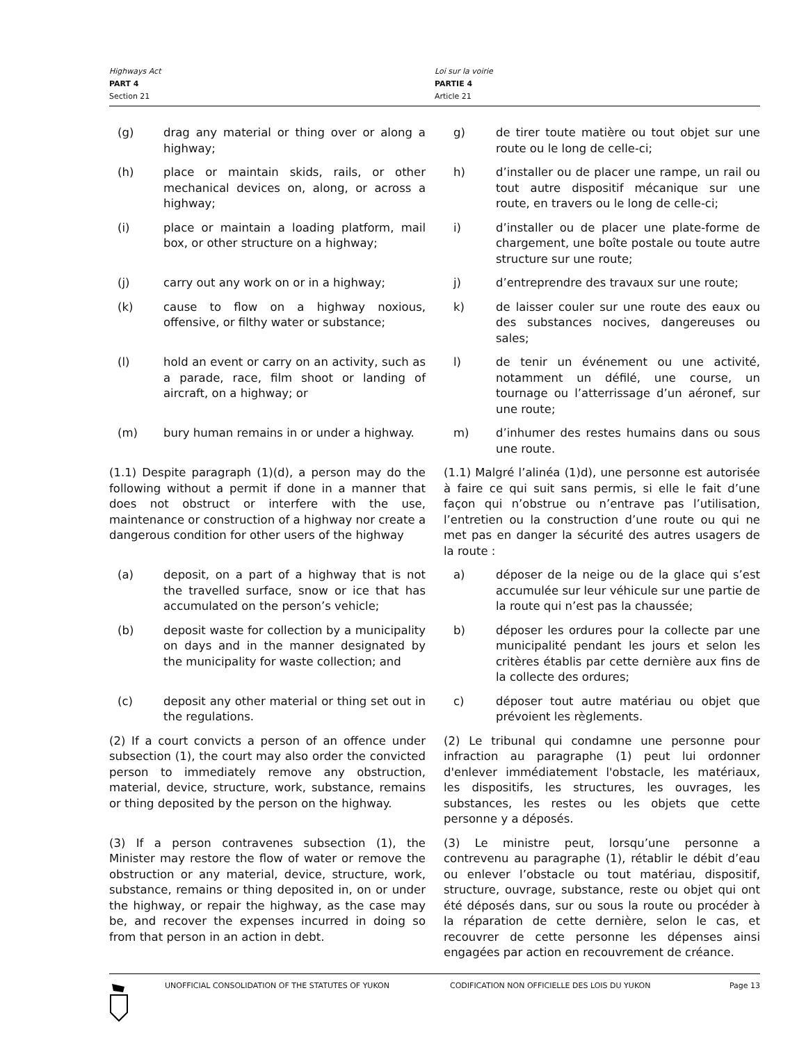Highways Act
PART 4
Section 21
Loi sur la voirie
PARTIE 4
Article 21
(g) drag any material or thing over or along a highway;
g) de tirer toute matière ou tout objet sur une route ou le long de celle-ci;
(h) place or maintain skids, rails, or other mechanical devices on, along, or across a highway;
h) d’installer ou de placer une rampe, un rail ou tout autre dispositif mécanique sur une route, en travers ou le long de celle-ci;
(i) place or maintain a loading platform, mail box, or other structure on a highway;
i) d’installer ou de placer une plate-forme de chargement, une boîte postale ou toute autre structure sur une route;
(j) carry out any work on or in a highway; j) d’entreprendre des travaux sur une route;
(k) cause to flow on a highway noxious, offensive, or filthy water or substance;
k) de laisser couler sur une route des eaux ou des substances nocives, dangereuses ou sales;
(l) hold an event or carry on an activity, such as a parade, race, film shoot or landing of aircraft, on a highway; or
l) de tenir un événement ou une activité, notamment un défilé, une course, un tournage ou l’atterrissage d’un aéronef, sur une route;
(m) bury human remains in or under a highway. m) d’inhumer des restes humains dans ou sous une route.
(1.1) Despite paragraph (1)(d), a person may do the following without a permit if done in a manner that does not obstruct or interfere with the use, maintenance or construction of a highway nor create a dangerous condition for other users of the highway
(1.1) Malgré l’alinéa (1)d), une personne est autorisée à faire ce qui suit sans permis, si elle le fait d’une façon qui n’obstrue ou n’entrave pas l’utilisation, l’entretien ou la construction d’une route ou qui ne met pas en danger la sécurité des autres usagers de la route :
(a) deposit, on a part of a highway that is not the travelled surface, snow or ice that has accumulated on the person’s vehicle;
a) déposer de la neige ou de la glace qui s’est accumulée sur leur véhicule sur une partie de la route qui n’est pas la chaussée;
(b) deposit waste for collection by a municipality on days and in the manner designated by the municipality for waste collection; and
b) déposer les ordures pour la collecte par une municipalité pendant les jours et selon les critères établis par cette dernière aux fins de la collecte des ordures;
(c) deposit any other material or thing set out in the regulations.
c) déposer tout autre matériau ou objet que prévoient les règlements.
(2) If a court convicts a person of an offence under subsection (1), the court may also order the convicted person to immediately remove any obstruction, material, device, structure, work, substance, remains or thing deposited by the person on the highway.
(2) Le tribunal qui condamne une personne pour infraction au paragraphe (1) peut lui ordonner d'enlever immédiatement l'obstacle, les matériaux, les dispositifs, les structures, les ouvrages, les substances, les restes ou les objets que cette personne y a déposés.
(3) If a person contravenes subsection (1), the Minister may restore the flow of water or remove the obstruction or any material, device, structure, work, substance, remains or thing deposited in, on or under the highway, or repair the highway, as the case may be, and recover the expenses incurred in doing so from that person in an action in debt.
(3) Le ministre peut, lorsqu’une personne a contrevenu au paragraphe (1), rétablir le débit d’eau ou enlever l’obstacle ou tout matériau, dispositif, structure, ouvrage, substance, reste ou objet qui ont été déposés dans, sur ou sous la route ou procéder à la réparation de cette dernière, selon le cas, et recouvrer de cette personne les dépenses ainsi engagées par action en recouvrement de créance.
UNOFFICIAL CONSOLIDATION OF THE STATUTES OF YUKON CODIFICATION NON OFFICIELLE DES LOIS DU YUKON
Page 13